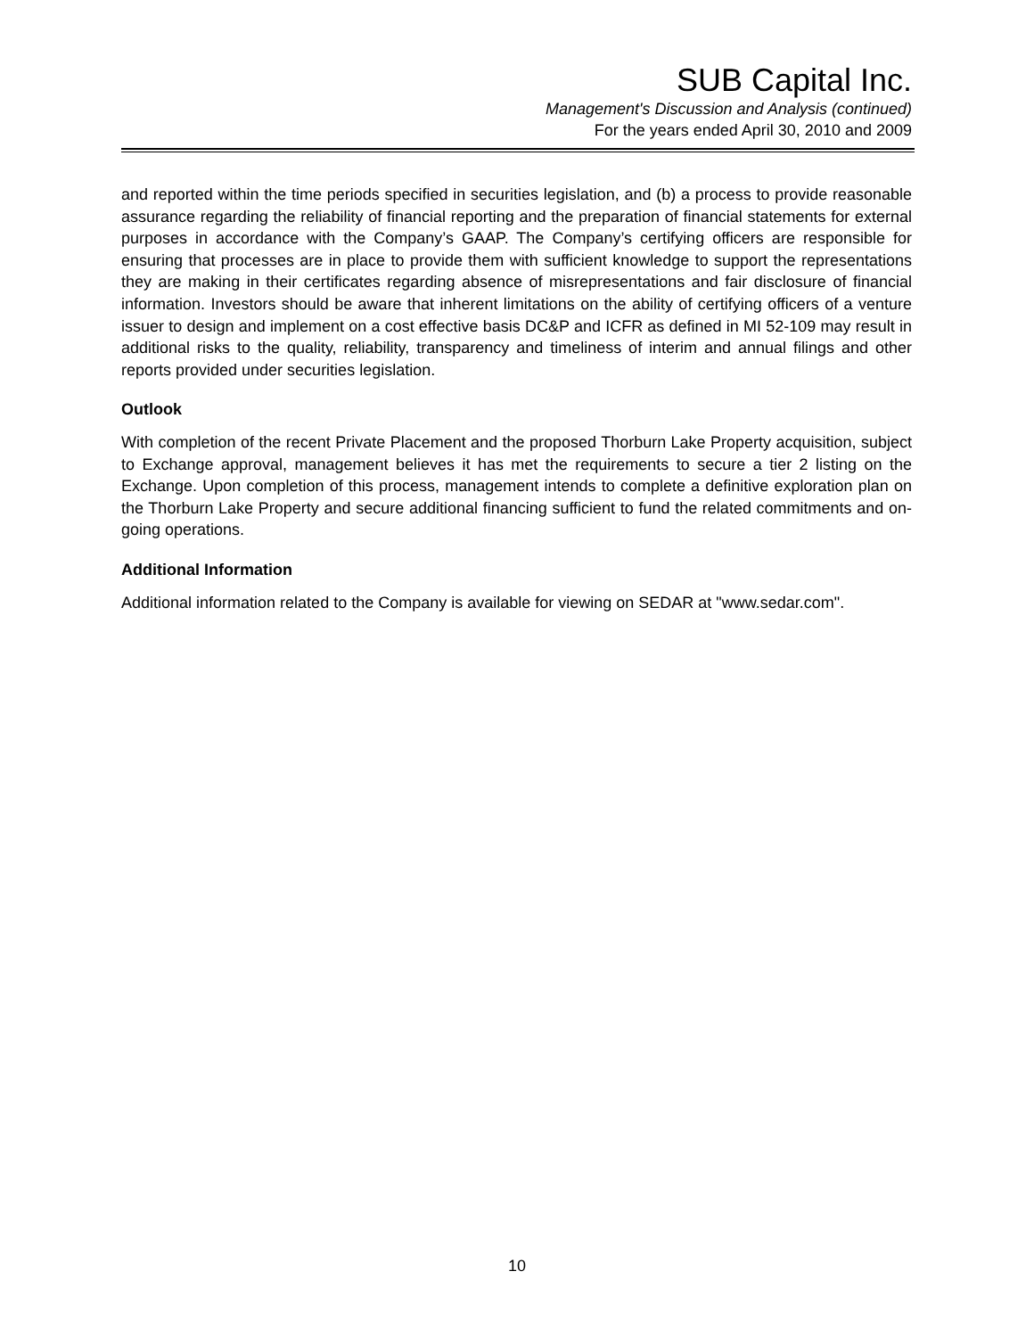SUB Capital Inc.
Management's Discussion and Analysis (continued)
For the years ended April 30, 2010 and 2009
and reported within the time periods specified in securities legislation, and (b) a process to provide reasonable assurance regarding the reliability of financial reporting and the preparation of financial statements for external purposes in accordance with the Company’s GAAP. The Company’s certifying officers are responsible for ensuring that processes are in place to provide them with sufficient knowledge to support the representations they are making in their certificates regarding absence of misrepresentations and fair disclosure of financial information. Investors should be aware that inherent limitations on the ability of certifying officers of a venture issuer to design and implement on a cost effective basis DC&P and ICFR as defined in MI 52-109 may result in additional risks to the quality, reliability, transparency and timeliness of interim and annual filings and other reports provided under securities legislation.
Outlook
With completion of the recent Private Placement and the proposed Thorburn Lake Property acquisition, subject to Exchange approval, management believes it has met the requirements to secure a tier 2 listing on the Exchange. Upon completion of this process, management intends to complete a definitive exploration plan on the Thorburn Lake Property and secure additional financing sufficient to fund the related commitments and on-going operations.
Additional Information
Additional information related to the Company is available for viewing on SEDAR at "www.sedar.com".
10